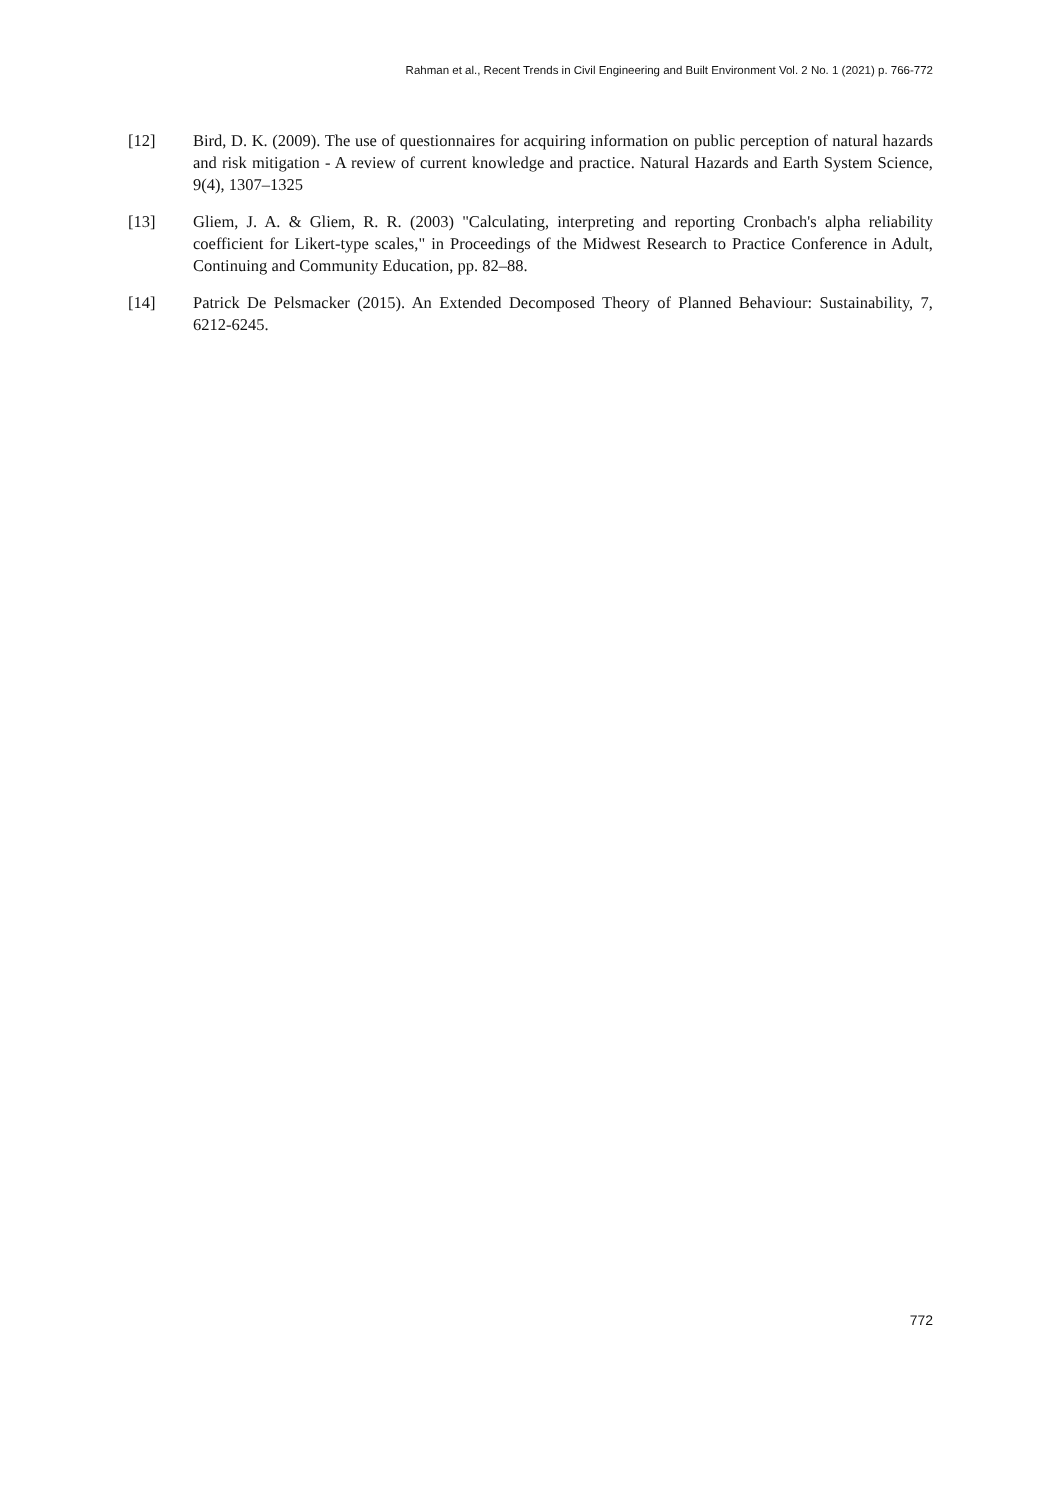Rahman et al., Recent Trends in Civil Engineering and Built Environment Vol. 2 No. 1 (2021) p. 766-772
[12] Bird, D. K. (2009). The use of questionnaires for acquiring information on public perception of natural hazards and risk mitigation - A review of current knowledge and practice. Natural Hazards and Earth System Science, 9(4), 1307–1325
[13] Gliem, J. A. & Gliem, R. R. (2003) "Calculating, interpreting and reporting Cronbach's alpha reliability coefficient for Likert-type scales," in Proceedings of the Midwest Research to Practice Conference in Adult, Continuing and Community Education, pp. 82–88.
[14] Patrick De Pelsmacker (2015). An Extended Decomposed Theory of Planned Behaviour: Sustainability, 7, 6212-6245.
772